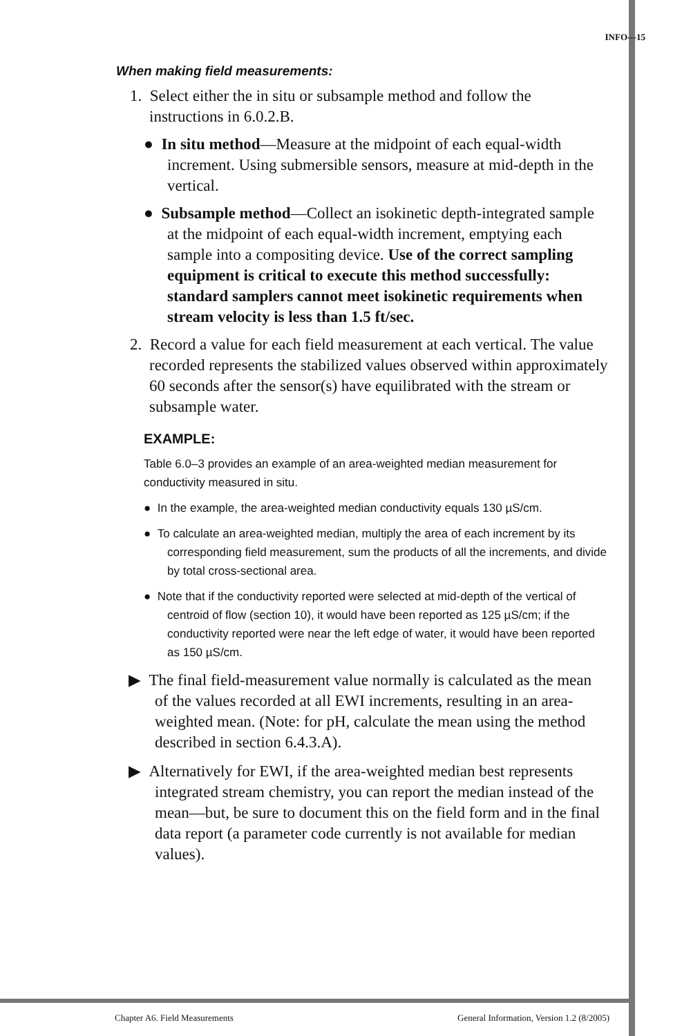INFO—15
When making field measurements:
1. Select either the in situ or subsample method and follow the instructions in 6.0.2.B.
● In situ method—Measure at the midpoint of each equal-width increment. Using submersible sensors, measure at mid-depth in the vertical.
● Subsample method—Collect an isokinetic depth-integrated sample at the midpoint of each equal-width increment, emptying each sample into a compositing device. Use of the correct sampling equipment is critical to execute this method successfully: standard samplers cannot meet isokinetic requirements when stream velocity is less than 1.5 ft/sec.
2. Record a value for each field measurement at each vertical. The value recorded represents the stabilized values observed within approximately 60 seconds after the sensor(s) have equilibrated with the stream or subsample water.
EXAMPLE:
Table 6.0–3 provides an example of an area-weighted median measurement for conductivity measured in situ.
● In the example, the area-weighted median conductivity equals 130 µS/cm.
● To calculate an area-weighted median, multiply the area of each increment by its corresponding field measurement, sum the products of all the increments, and divide by total cross-sectional area.
● Note that if the conductivity reported were selected at mid-depth of the vertical of centroid of flow (section 10), it would have been reported as 125 µS/cm; if the conductivity reported were near the left edge of water, it would have been reported as 150 µS/cm.
▶ The final field-measurement value normally is calculated as the mean of the values recorded at all EWI increments, resulting in an area-weighted mean. (Note: for pH, calculate the mean using the method described in section 6.4.3.A).
▶ Alternatively for EWI, if the area-weighted median best represents integrated stream chemistry, you can report the median instead of the mean—but, be sure to document this on the field form and in the final data report (a parameter code currently is not available for median values).
Chapter A6. Field Measurements
General Information, Version 1.2 (8/2005)